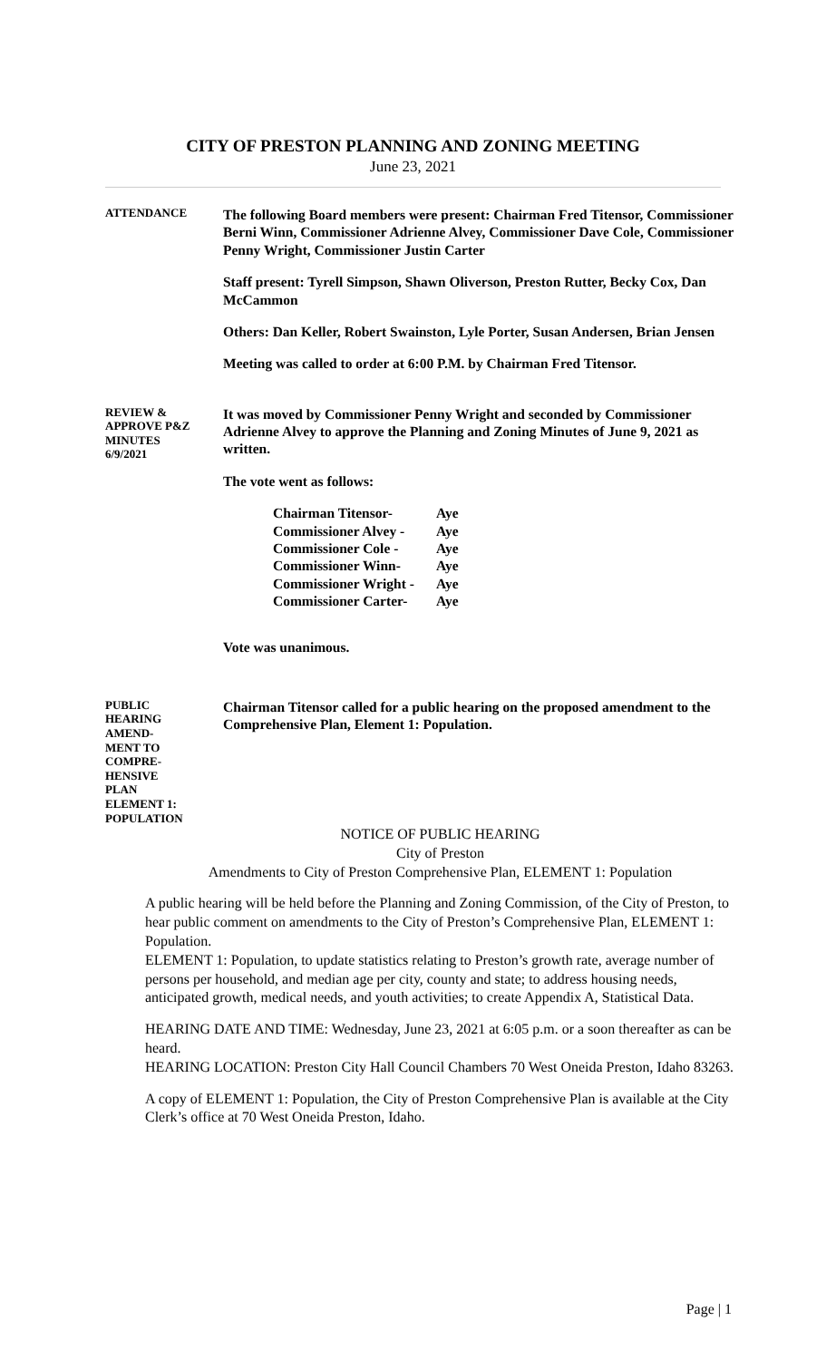CITY OF PRESTON PLANNING AND ZONING MEETING
June 23, 2021
ATTENDANCE
The following Board members were present: Chairman Fred Titensor, Commissioner Berni Winn, Commissioner Adrienne Alvey, Commissioner Dave Cole, Commissioner Penny Wright, Commissioner Justin Carter
Staff present: Tyrell Simpson, Shawn Oliverson, Preston Rutter, Becky Cox, Dan McCammon
Others: Dan Keller, Robert Swainston, Lyle Porter, Susan Andersen, Brian Jensen
Meeting was called to order at 6:00 P.M. by Chairman Fred Titensor.
REVIEW &
APPROVE P&Z
MINUTES
6/9/2021
It was moved by Commissioner Penny Wright and seconded by Commissioner Adrienne Alvey to approve the Planning and Zoning Minutes of June 9, 2021 as written.
The vote went as follows:
| Chairman Titensor- | Aye |
| Commissioner Alvey - | Aye |
| Commissioner Cole - | Aye |
| Commissioner Winn- | Aye |
| Commissioner Wright - | Aye |
| Commissioner Carter- | Aye |
Vote was unanimous.
PUBLIC
HEARING
AMEND-
MENT TO
COMPRE-
HENSIVE
PLAN
ELEMENT 1:
POPULATION
Chairman Titensor called for a public hearing on the proposed amendment to the Comprehensive Plan, Element 1: Population.
NOTICE OF PUBLIC HEARING
City of Preston
Amendments to City of Preston Comprehensive Plan, ELEMENT 1: Population
A public hearing will be held before the Planning and Zoning Commission, of the City of Preston, to hear public comment on amendments to the City of Preston’s Comprehensive Plan, ELEMENT 1: Population.
ELEMENT 1: Population, to update statistics relating to Preston’s growth rate, average number of persons per household, and median age per city, county and state; to address housing needs, anticipated growth, medical needs, and youth activities; to create Appendix A, Statistical Data.
HEARING DATE AND TIME: Wednesday, June 23, 2021 at 6:05 p.m. or a soon thereafter as can be heard.
HEARING LOCATION: Preston City Hall Council Chambers 70 West Oneida Preston, Idaho 83263.
A copy of ELEMENT 1: Population, the City of Preston Comprehensive Plan is available at the City Clerk’s office at 70 West Oneida Preston, Idaho.
Page | 1